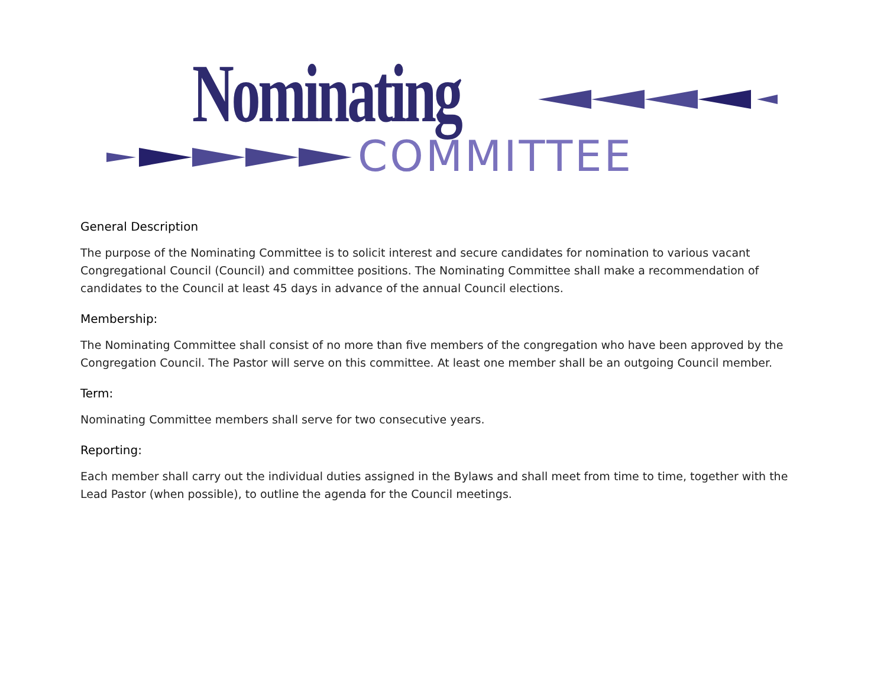Nominating
COMMITTEE
General Description
The purpose of the Nominating Committee is to solicit interest and secure candidates for nomination to various vacant Congregational Council (Council) and committee positions. The Nominating Committee shall make a recommendation of candidates to the Council at least 45 days in advance of the annual Council elections.
Membership:
The Nominating Committee shall consist of no more than five members of the congregation who have been approved by the Congregation Council. The Pastor will serve on this committee. At least one member shall be an outgoing Council member.
Term:
Nominating Committee members shall serve for two consecutive years.
Reporting:
Each member shall carry out the individual duties assigned in the Bylaws and shall meet from time to time, together with the Lead Pastor (when possible), to outline the agenda for the Council meetings.